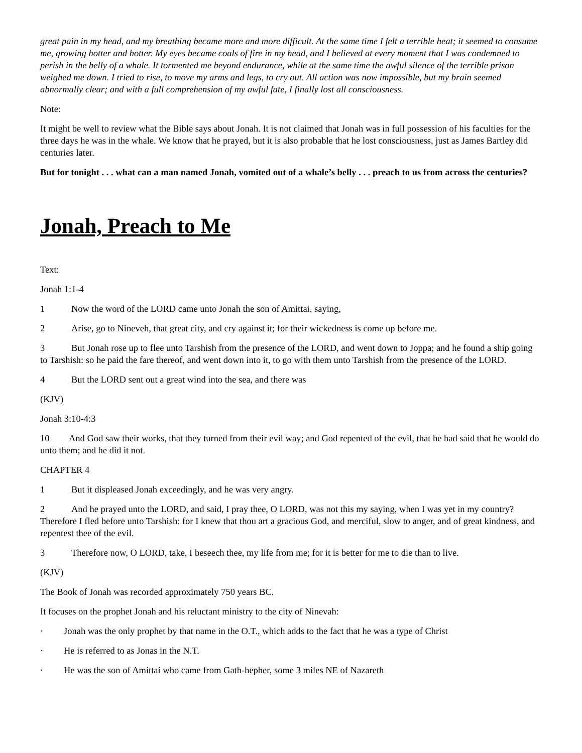great pain in my head, and my breathing became more and more difficult. At the same time I felt a terrible heat; it seemed to consume me, growing hotter and hotter. My eyes became coals of fire in my head, and I believed at every moment that I was condemned to perish in the belly of a whale. It tormented me beyond endurance, while at the same time the awful silence of the terrible prison weighed me down. I tried to rise, to move my arms and legs, to cry out. All action was now impossible, but my brain seemed abnormally clear; and with a full comprehension of my awful fate, I finally lost all consciousness.
Note:
It might be well to review what the Bible says about Jonah. It is not claimed that Jonah was in full possession of his faculties for the three days he was in the whale. We know that he prayed, but it is also probable that he lost consciousness, just as James Bartley did centuries later.
But for tonight . . . what can a man named Jonah, vomited out of a whale’s belly . . . preach to us from across the centuries?
Jonah, Preach to Me
Text:
Jonah 1:1-4
1 Now the word of the LORD came unto Jonah the son of Amittai, saying,
2 Arise, go to Nineveh, that great city, and cry against it; for their wickedness is come up before me.
3 But Jonah rose up to flee unto Tarshish from the presence of the LORD, and went down to Joppa; and he found a ship going to Tarshish: so he paid the fare thereof, and went down into it, to go with them unto Tarshish from the presence of the LORD.
4 But the LORD sent out a great wind into the sea, and there was
(KJV)
Jonah 3:10-4:3
10 And God saw their works, that they turned from their evil way; and God repented of the evil, that he had said that he would do unto them; and he did it not.
CHAPTER 4
1 But it displeased Jonah exceedingly, and he was very angry.
2 And he prayed unto the LORD, and said, I pray thee, O LORD, was not this my saying, when I was yet in my country? Therefore I fled before unto Tarshish: for I knew that thou art a gracious God, and merciful, slow to anger, and of great kindness, and repentest thee of the evil.
3 Therefore now, O LORD, take, I beseech thee, my life from me; for it is better for me to die than to live.
(KJV)
The Book of Jonah was recorded approximately 750 years BC.
It focuses on the prophet Jonah and his reluctant ministry to the city of Ninevah:
· Jonah was the only prophet by that name in the O.T., which adds to the fact that he was a type of Christ
· He is referred to as Jonas in the N.T.
· He was the son of Amittai who came from Gath-hepher, some 3 miles NE of Nazareth